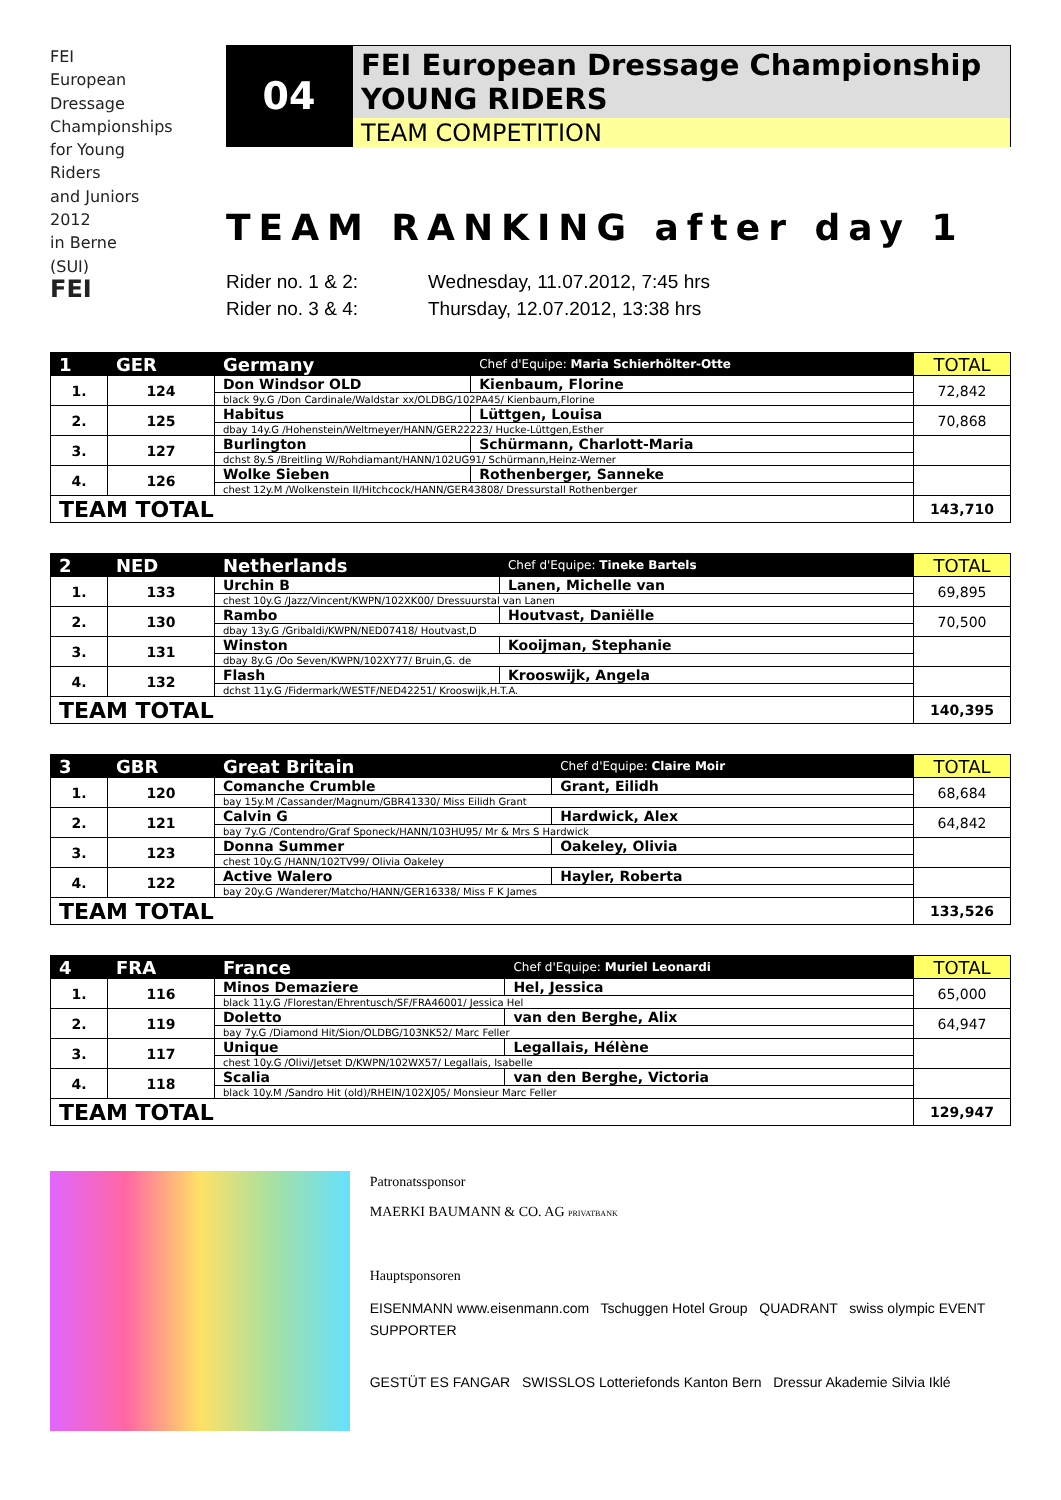FEI
European
Dressage
Championships
for Young
Riders
and Juniors
2012
in Berne
(SUI)
FEI
04
FEI European Dressage Championship
YOUNG RIDERS
TEAM COMPETITION
TEAM RANKING after day 1
Rider no. 1 & 2: Wednesday, 11.07.2012, 7:45 hrs
Rider no. 3 & 4: Thursday, 12.07.2012, 13:38 hrs
| 1 | GER | Germany | Chef d'Equipe: Maria Schierhölter-Otte | TOTAL |
| --- | --- | --- | --- | --- |
| 1. | 124 | Don Windsor OLD | Kienbaum, Florine | 72,842 |
| | | black 9y.G /Don Cardinale/Waldstar xx/OLDBG/102PA45/ Kienbaum,Florine | | |
| 2. | 125 | Habitus | Lüttgen, Louisa | 70,868 |
| | | dbay 14y.G /Hohenstein/Weltmeyer/HANN/GER22223/ Hucke-Lüttgen,Esther | | |
| 3. | 127 | Burlington | Schürmann, Charlott-Maria | |
| | | dchst 8y.S /Breitling W/Rohdiamant/HANN/102UG91/ Schürmann,Heinz-Werner | | |
| 4. | 126 | Wolke Sieben | Rothenberger, Sanneke | |
| | | chest 12y.M /Wolkenstein II/Hitchcock/HANN/GER43808/ Dressurstall Rothenberger | | |
| TEAM TOTAL | | | | 143,710 |
| 2 | NED | Netherlands | Chef d'Equipe: Tineke Bartels | TOTAL |
| --- | --- | --- | --- | --- |
| 1. | 133 | Urchin B | Lanen, Michelle van | 69,895 |
| | | chest 10y.G /Jazz/Vincent/KWPN/102XK00/ Dressuurstal van Lanen | | |
| 2. | 130 | Rambo | Houtvast, Daniëlle | 70,500 |
| | | dbay 13y.G /Gribaldi/KWPN/NED07418/ Houtvast,D | | |
| 3. | 131 | Winston | Kooijman, Stephanie | |
| | | dbay 8y.G /Oo Seven/KWPN/102XY77/ Bruin,G. de | | |
| 4. | 132 | Flash | Krooswijk, Angela | |
| | | dchst 11y.G /Fidermark/WESTF/NED42251/ Krooswijk,H.T.A. | | |
| TEAM TOTAL | | | | 140,395 |
| 3 | GBR | Great Britain | Chef d'Equipe: Claire Moir | TOTAL |
| --- | --- | --- | --- | --- |
| 1. | 120 | Comanche Crumble | Grant, Eilidh | 68,684 |
| | | bay 15y.M /Cassander/Magnum/GBR41330/ Miss Eilidh Grant | | |
| 2. | 121 | Calvin G | Hardwick, Alex | 64,842 |
| | | bay 7y.G /Contendro/Graf Sponeck/HANN/103HU95/ Mr & Mrs S Hardwick | | |
| 3. | 123 | Donna Summer | Oakeley, Olivia | |
| | | chest 10y.G /HANN/102TV99/ Olivia Oakeley | | |
| 4. | 122 | Active Walero | Hayler, Roberta | |
| | | bay 20y.G /Wanderer/Matcho/HANN/GER16338/ Miss F K James | | |
| TEAM TOTAL | | | | 133,526 |
| 4 | FRA | France | Chef d'Equipe: Muriel Leonardi | TOTAL |
| --- | --- | --- | --- | --- |
| 1. | 116 | Minos Demaziere | Hel, Jessica | 65,000 |
| | | black 11y.G /Florestan/Ehrentusch/SF/FRA46001/ Jessica Hel | | |
| 2. | 119 | Doletto | van den Berghe, Alix | 64,947 |
| | | bay 7y.G /Diamond Hit/Sion/OLDBG/103NK52/ Marc Feller | | |
| 3. | 117 | Unique | Legallais, Hélène | |
| | | chest 10y.G /Olivi/Jetset D/KWPN/102WX57/ Legallais, Isabelle | | |
| 4. | 118 | Scalia | van den Berghe, Victoria | |
| | | black 10y.M /Sandro Hit (old)/RHEIN/102XJ05/ Monsieur Marc Feller | | |
| TEAM TOTAL | | | | 129,947 |
Patronatssponsor
MAERKI BAUMANN & CO. AG PRIVATBANK
Hauptsponsoren
EISENMANN www.eisenmann.com Tschuggen Hotel Group QUADRANT swiss olympic EVENT SUPPORTER
GESTÜT ES FANGAR SWISSLOS Lotteriefonds Kanton Bern Dressur Akademie Silvia Iklé